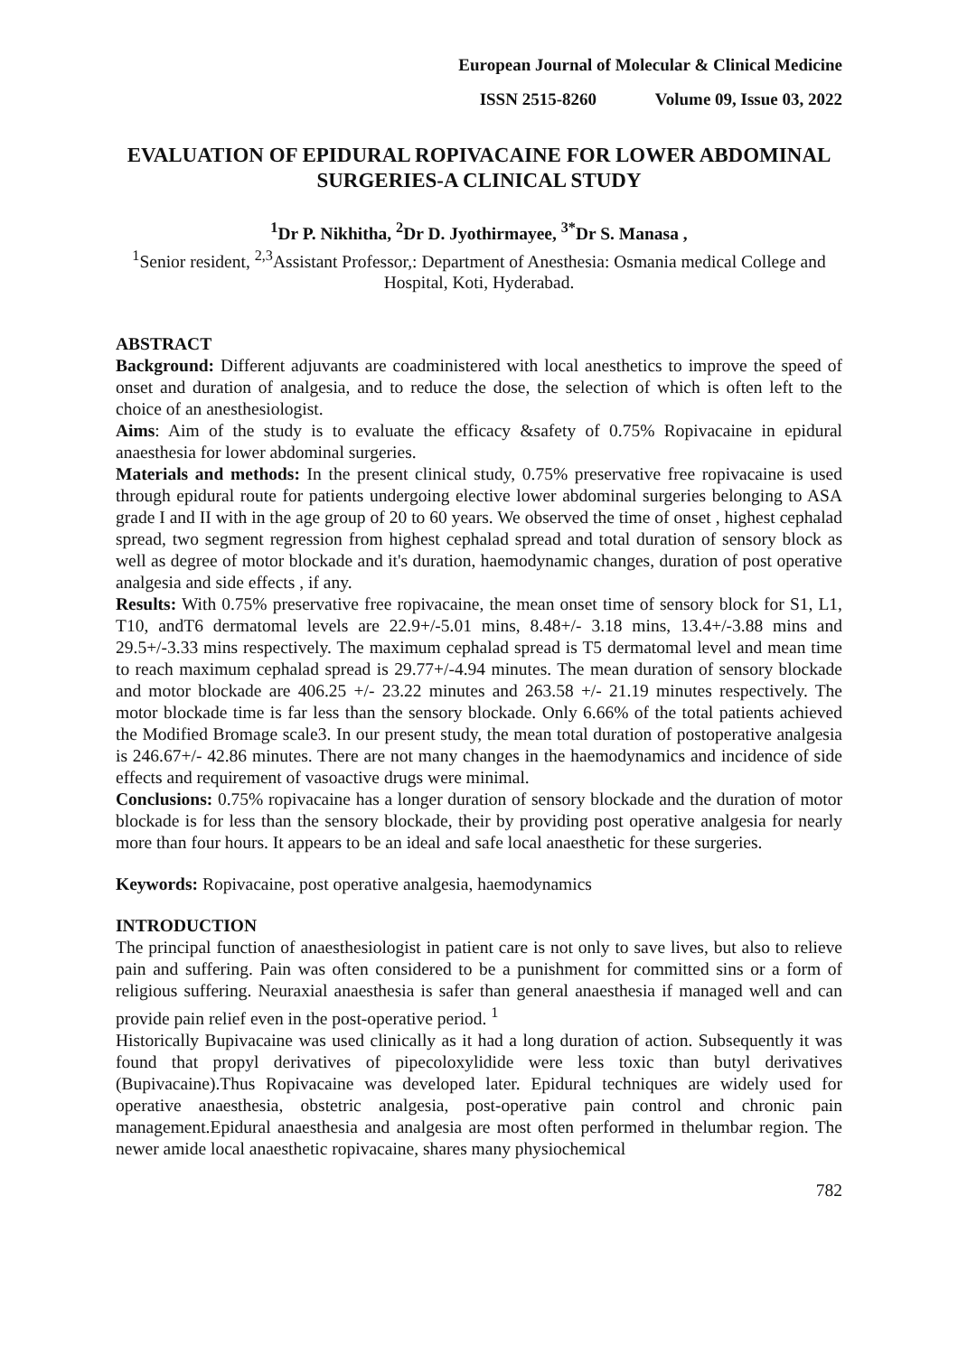European Journal of Molecular & Clinical Medicine
ISSN 2515-8260 Volume 09, Issue 03, 2022
EVALUATION OF EPIDURAL ROPIVACAINE FOR LOWER ABDOMINAL SURGERIES-A CLINICAL STUDY
<sup>1</sup> Dr P. Nikhitha, <sup>2</sup>Dr D. Jyothirmayee, <sup>3*</sup>Dr S. Manasa ,
<sup>1</sup> Senior resident, <sup>2,3</sup>Assistant Professor,: Department of Anesthesia: Osmania medical College and Hospital, Koti, Hyderabad.
ABSTRACT
Background: Different adjuvants are coadministered with local anesthetics to improve the speed of onset and duration of analgesia, and to reduce the dose, the selection of which is often left to the choice of an anesthesiologist.
Aims: Aim of the study is to evaluate the efficacy &safety of 0.75% Ropivacaine in epidural anaesthesia for lower abdominal surgeries.
Materials and methods: In the present clinical study, 0.75% preservative free ropivacaine is used through epidural route for patients undergoing elective lower abdominal surgeries belonging to ASA grade I and II with in the age group of 20 to 60 years. We observed the time of onset , highest cephalad spread, two segment regression from highest cephalad spread and total duration of sensory block as well as degree of motor blockade and it's duration, haemodynamic changes, duration of post operative analgesia and side effects , if any.
Results: With 0.75% preservative free ropivacaine, the mean onset time of sensory block for S1, L1, T10, andT6 dermatomal levels are 22.9+/-5.01 mins, 8.48+/- 3.18 mins, 13.4+/-3.88 mins and 29.5+/-3.33 mins respectively. The maximum cephalad spread is T5 dermatomal level and mean time to reach maximum cephalad spread is 29.77+/-4.94 minutes. The mean duration of sensory blockade and motor blockade are 406.25 +/- 23.22 minutes and 263.58 +/- 21.19 minutes respectively. The motor blockade time is far less than the sensory blockade. Only 6.66% of the total patients achieved the Modified Bromage scale3. In our present study, the mean total duration of postoperative analgesia is 246.67+/- 42.86 minutes. There are not many changes in the haemodynamics and incidence of side effects and requirement of vasoactive drugs were minimal.
Conclusions: 0.75% ropivacaine has a longer duration of sensory blockade and the duration of motor blockade is for less than the sensory blockade, their by providing post operative analgesia for nearly more than four hours. It appears to be an ideal and safe local anaesthetic for these surgeries.
Keywords: Ropivacaine, post operative analgesia, haemodynamics
INTRODUCTION
The principal function of anaesthesiologist in patient care is not only to save lives, but also to relieve pain and suffering. Pain was often considered to be a punishment for committed sins or a form of religious suffering. Neuraxial anaesthesia is safer than general anaesthesia if managed well and can provide pain relief even in the post-operative period. <sup>1</sup>
Historically Bupivacaine was used clinically as it had a long duration of action. Subsequently it was found that propyl derivatives of pipecoloxylidide were less toxic than butyl derivatives (Bupivacaine).Thus Ropivacaine was developed later. Epidural techniques are widely used for operative anaesthesia, obstetric analgesia, post-operative pain control and chronic pain management.Epidural anaesthesia and analgesia are most often performed in thelumbar region. The newer amide local anaesthetic ropivacaine, shares many physiochemical
782